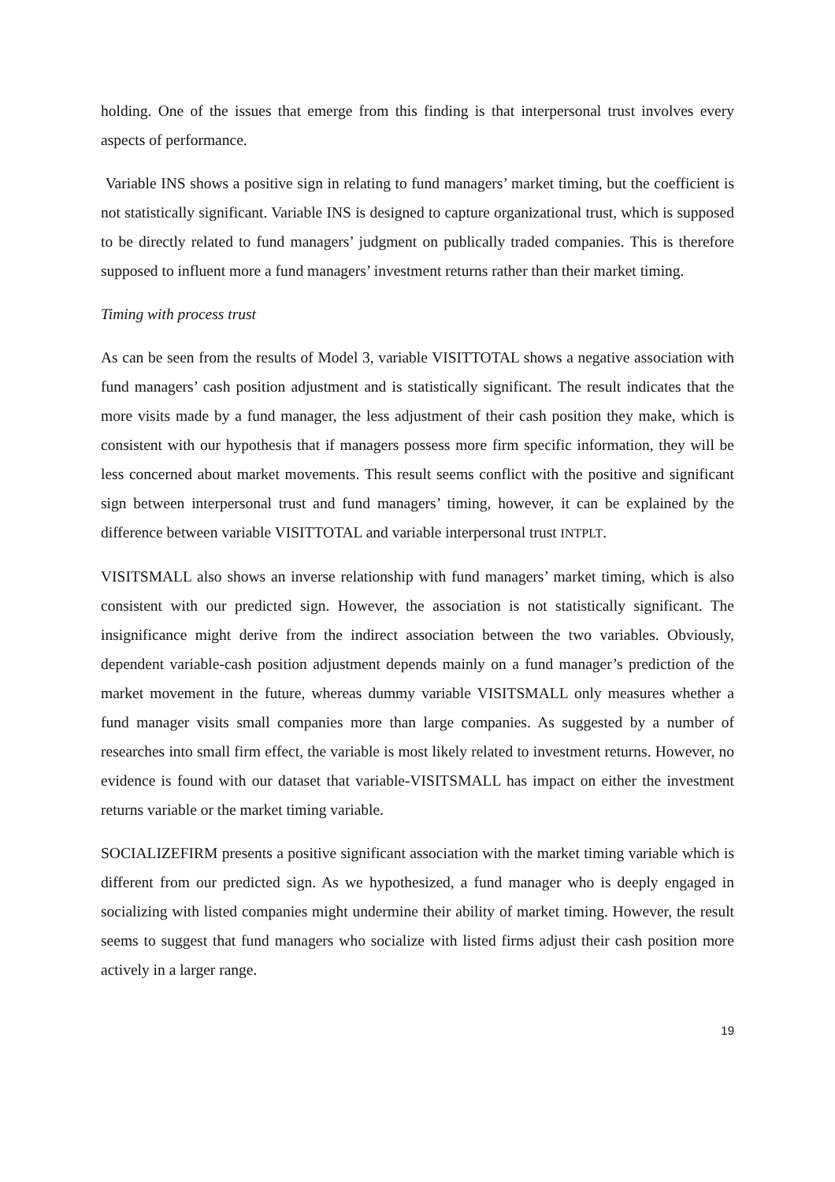holding. One of the issues that emerge from this finding is that interpersonal trust involves every aspects of performance.
Variable INS shows a positive sign in relating to fund managers’ market timing, but the coefficient is not statistically significant. Variable INS is designed to capture organizational trust, which is supposed to be directly related to fund managers’ judgment on publically traded companies. This is therefore supposed to influent more a fund managers’ investment returns rather than their market timing.
Timing with process trust
As can be seen from the results of Model 3, variable VISITTOTAL shows a negative association with fund managers’ cash position adjustment and is statistically significant. The result indicates that the more visits made by a fund manager, the less adjustment of their cash position they make, which is consistent with our hypothesis that if managers possess more firm specific information, they will be less concerned about market movements. This result seems conflict with the positive and significant sign between interpersonal trust and fund managers’ timing, however, it can be explained by the difference between variable VISITTOTAL and variable interpersonal trust INTPLT.
VISITSMALL also shows an inverse relationship with fund managers’ market timing, which is also consistent with our predicted sign. However, the association is not statistically significant. The insignificance might derive from the indirect association between the two variables. Obviously, dependent variable-cash position adjustment depends mainly on a fund manager’s prediction of the market movement in the future, whereas dummy variable VISITSMALL only measures whether a fund manager visits small companies more than large companies. As suggested by a number of researches into small firm effect, the variable is most likely related to investment returns. However, no evidence is found with our dataset that variable-VISITSMALL has impact on either the investment returns variable or the market timing variable.
SOCIALIZEFIRM presents a positive significant association with the market timing variable which is different from our predicted sign. As we hypothesized, a fund manager who is deeply engaged in socializing with listed companies might undermine their ability of market timing. However, the result seems to suggest that fund managers who socialize with listed firms adjust their cash position more actively in a larger range.
19